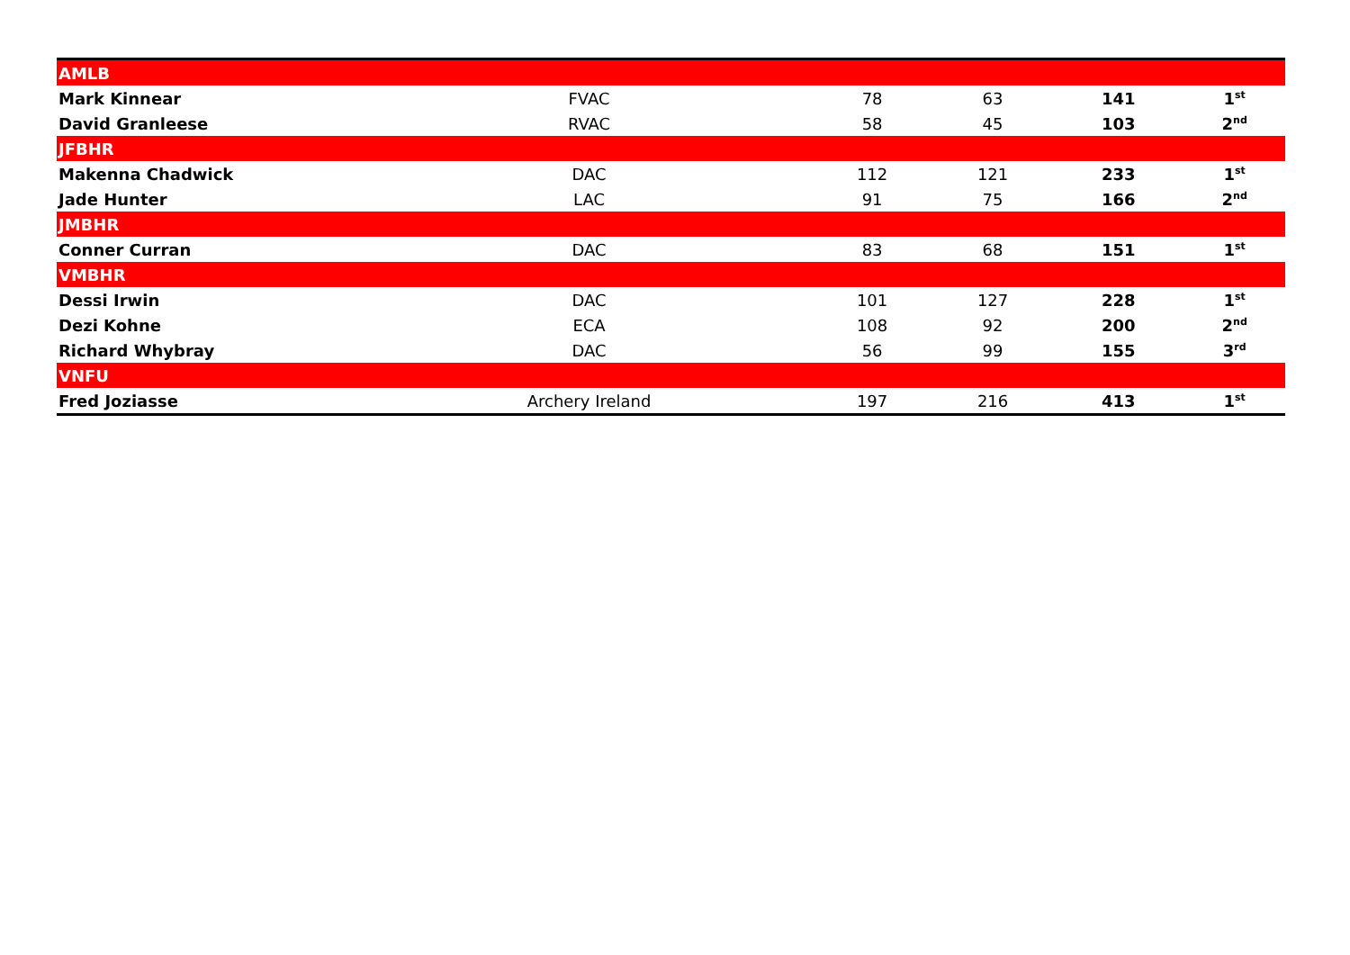| AMLB | | | | | |
| Mark Kinnear | FVAC | 78 | 63 | 141 | 1<sup>st</sup> |
| David Granleese | RVAC | 58 | 45 | 103 | 2<sup>nd</sup> |
| JFBHR | | | | | |
| Makenna Chadwick | DAC | 112 | 121 | 233 | 1<sup>st</sup> |
| Jade Hunter | LAC | 91 | 75 | 166 | 2<sup>nd</sup> |
| JMBHR | | | | | |
| Conner Curran | DAC | 83 | 68 | 151 | 1<sup>st</sup> |
| VMBHR | | | | | |
| Dessi Irwin | DAC | 101 | 127 | 228 | 1<sup>st</sup> |
| Dezi Kohne | ECA | 108 | 92 | 200 | 2<sup>nd</sup> |
| Richard Whybray | DAC | 56 | 99 | 155 | 3<sup>rd</sup> |
| VNFU | | | | | |
| Fred Joziasse | Archery Ireland | 197 | 216 | 413 | 1<sup>st</sup> |